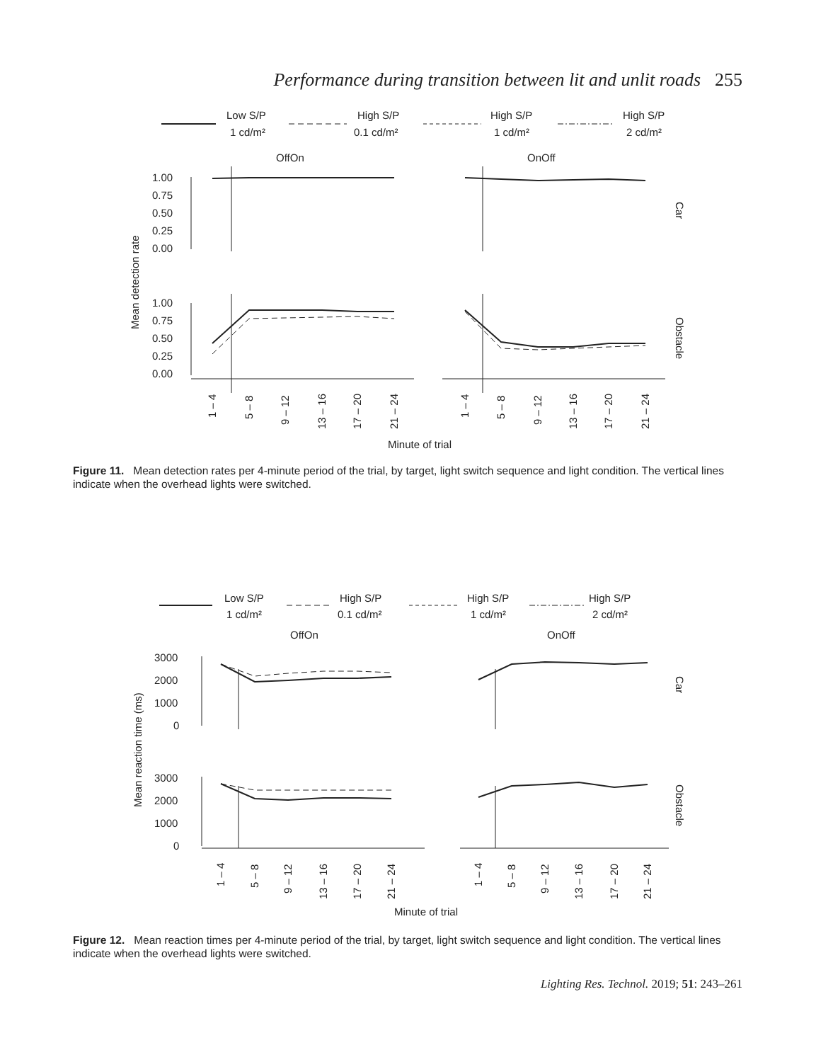Performance during transition between lit and unlit roads 255
Low S/P
1 cd/m²
High S/P
0.1 cd/m²
High S/P
1 cd/m²
High S/P
2 cd/m²
OffOn
OnOff
1.00
0.75
0.50
0.25
0.00
1.00
0.75
0.50
0.25
0.00
Mean detection rate
Car
Obstacle
1 – 4
5 – 8
9 – 12
13 – 16
17 – 20
21 – 24
1 – 4
5 – 8
9 – 12
13 – 16
17 – 20
21 – 24
Minute of trial
Figure 11. Mean detection rates per 4-minute period of the trial, by target, light switch sequence and light condition. The vertical lines indicate when the overhead lights were switched.
Low S/P
1 cd/m²
High S/P
0.1 cd/m²
High S/P
1 cd/m²
High S/P
2 cd/m²
OffOn
OnOff
3000
2000
1000
0
3000
2000
1000
0
Mean reaction time (ms)
Car
Obstacle
1 – 4
5 – 8
9 – 12
13 – 16
17 – 20
21 – 24
1 – 4
5 – 8
9 – 12
13 – 16
17 – 20
21 – 24
Minute of trial
Figure 12. Mean reaction times per 4-minute period of the trial, by target, light switch sequence and light condition. The vertical lines indicate when the overhead lights were switched.
Lighting Res. Technol. 2019; 51: 243–261